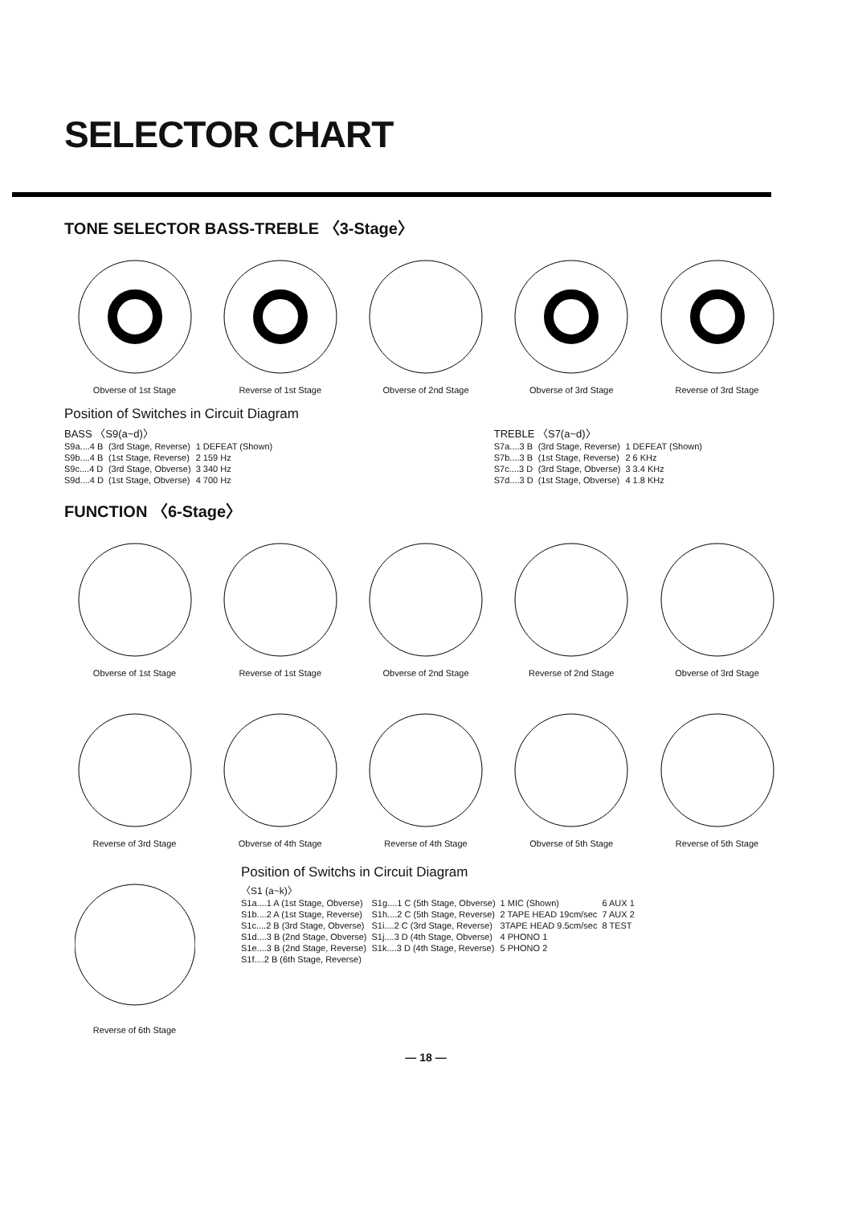SELECTOR CHART
TONE SELECTOR BASS-TREBLE 〈3-Stage〉
Obverse of 1st Stage Reverse of 1st Stage Obverse of 2nd Stage Obverse of 3rd Stage Reverse of 3rd Stage
Position of Switches in Circuit Diagram
BASS 〈S9(a~d)〉
| S9a....4 B | (3rd Stage, Reverse) | 1 DEFEAT (Shown) |
| S9b....4 B | (1st Stage, Reverse) | 2 159 Hz |
| S9c....4 D | (3rd Stage, Obverse) | 3 340 Hz |
| S9d....4 D | (1st Stage, Obverse) | 4 700 Hz |
TREBLE 〈S7(a~d)〉
| S7a....3 B | (3rd Stage, Reverse) | 1 DEFEAT (Shown) |
| S7b....3 B | (1st Stage, Reverse) | 2 6 KHz |
| S7c....3 D | (3rd Stage, Obverse) | 3 3.4 KHz |
| S7d....3 D | (1st Stage, Obverse) | 4 1.8 KHz |
FUNCTION 〈6-Stage〉
Obverse of 1st Stage Reverse of 1st Stage Obverse of 2nd Stage Reverse of 2nd Stage Obverse of 3rd Stage
Reverse of 3rd Stage Obverse of 4th Stage Reverse of 4th Stage Obverse of 5th Stage Reverse of 5th Stage
Reverse of 6th Stage
Position of Switchs in Circuit Diagram
〈S1 (a~k)〉
| S1a....1 A (1st Stage, Obverse) | S1g....1 C (5th Stage, Obverse) | 1 MIC (Shown) | 6 AUX 1 |
| S1b....2 A (1st Stage, Reverse) | S1h....2 C (5th Stage, Reverse) | 2 TAPE HEAD 19cm/sec | 7 AUX 2 |
| S1c....2 B (3rd Stage, Obverse) | S1i....2 C (3rd Stage, Reverse) | 3TAPE HEAD 9.5cm/sec | 8 TEST |
| S1d....3 B (2nd Stage, Obverse) | S1j....3 D (4th Stage, Obverse) | 4 PHONO 1 | |
| S1e....3 B (2nd Stage, Reverse) | S1k....3 D (4th Stage, Reverse) | 5 PHONO 2 | |
| S1f....2 B (6th Stage, Reverse) | | | |
— 18 —